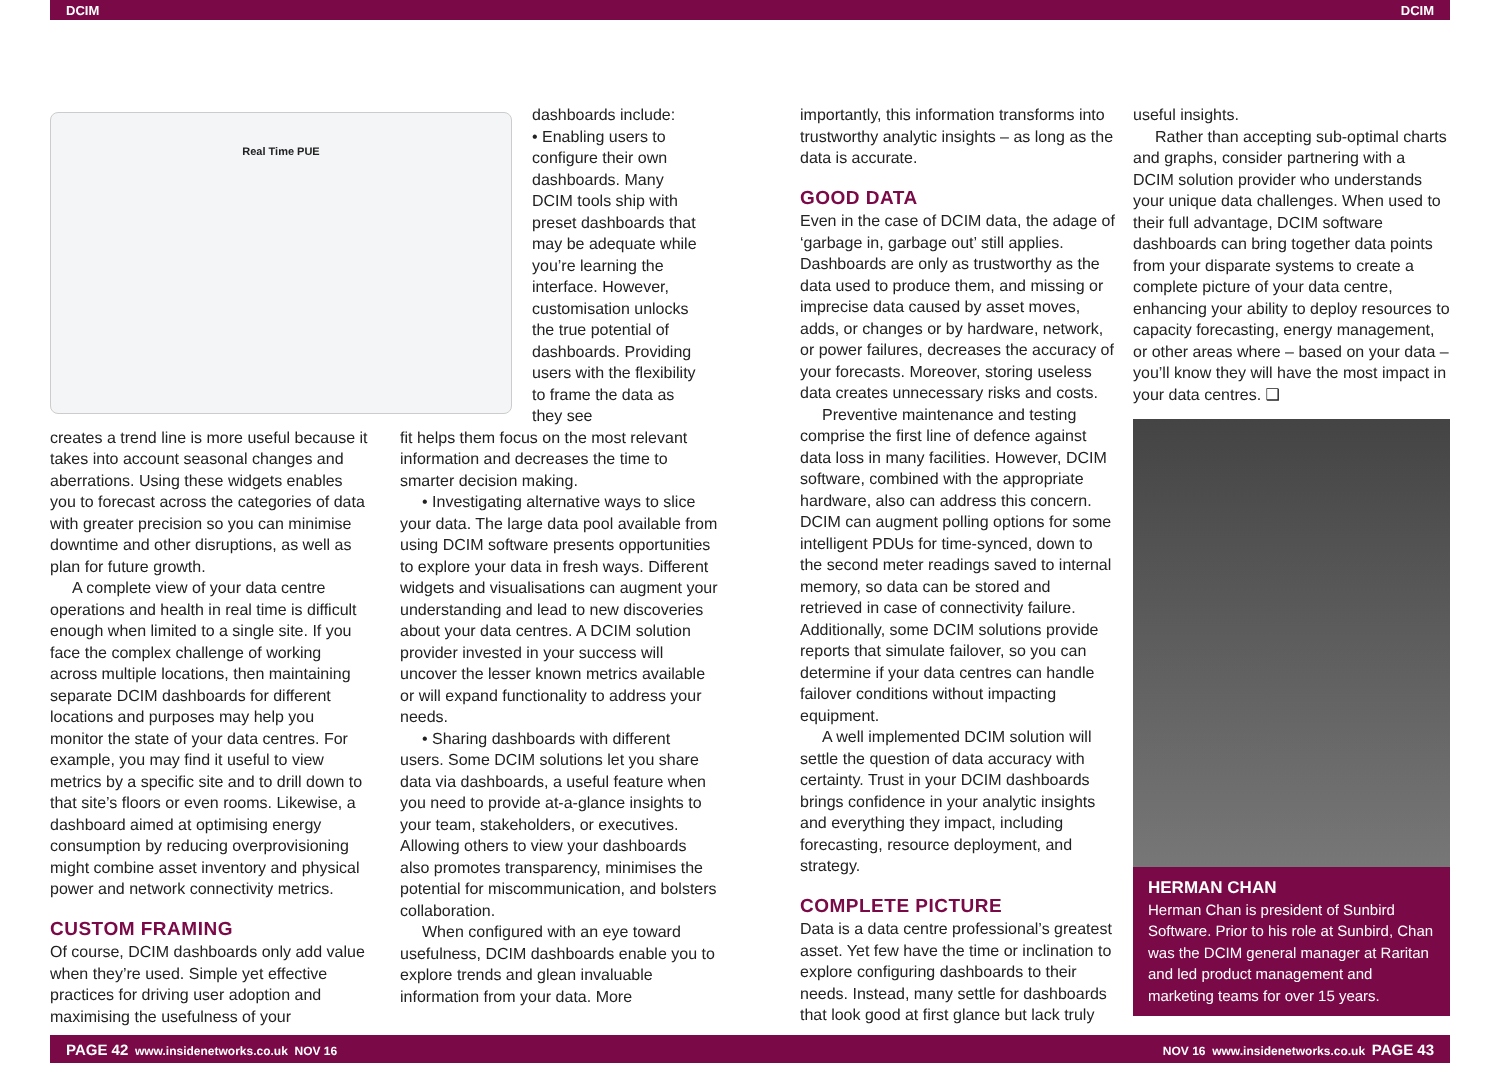DCIM DCIM
Real Time PUE
dashboards include:
• Enabling users to configure their own dashboards. Many DCIM tools ship with preset dashboards that may be adequate while you’re learning the interface. However, customisation unlocks the true potential of dashboards. Providing users with the flexibility to frame the data as they see
creates a trend line is more useful because it takes into account seasonal changes and aberrations. Using these widgets enables you to forecast across the categories of data with greater precision so you can minimise downtime and other disruptions, as well as plan for future growth.
A complete view of your data centre operations and health in real time is difficult enough when limited to a single site. If you face the complex challenge of working across multiple locations, then maintaining separate DCIM dashboards for different locations and purposes may help you monitor the state of your data centres. For example, you may find it useful to view metrics by a specific site and to drill down to that site’s floors or even rooms. Likewise, a dashboard aimed at optimising energy consumption by reducing overprovisioning might combine asset inventory and physical power and network connectivity metrics.
CUSTOM FRAMING
Of course, DCIM dashboards only add value when they’re used. Simple yet effective practices for driving user adoption and maximising the usefulness of your
fit helps them focus on the most relevant information and decreases the time to smarter decision making.
• Investigating alternative ways to slice your data. The large data pool available from using DCIM software presents opportunities to explore your data in fresh ways. Different widgets and visualisations can augment your understanding and lead to new discoveries about your data centres. A DCIM solution provider invested in your success will uncover the lesser known metrics available or will expand functionality to address your needs.
• Sharing dashboards with different users. Some DCIM solutions let you share data via dashboards, a useful feature when you need to provide at-a-glance insights to your team, stakeholders, or executives. Allowing others to view your dashboards also promotes transparency, minimises the potential for miscommunication, and bolsters collaboration.
When configured with an eye toward usefulness, DCIM dashboards enable you to explore trends and glean invaluable information from your data. More
importantly, this information transforms into trustworthy analytic insights – as long as the data is accurate.
GOOD DATA
Even in the case of DCIM data, the adage of ‘garbage in, garbage out’ still applies. Dashboards are only as trustworthy as the data used to produce them, and missing or imprecise data caused by asset moves, adds, or changes or by hardware, network, or power failures, decreases the accuracy of your forecasts. Moreover, storing useless data creates unnecessary risks and costs.
Preventive maintenance and testing comprise the first line of defence against data loss in many facilities. However, DCIM software, combined with the appropriate hardware, also can address this concern. DCIM can augment polling options for some intelligent PDUs for time-synced, down to the second meter readings saved to internal memory, so data can be stored and retrieved in case of connectivity failure. Additionally, some DCIM solutions provide reports that simulate failover, so you can determine if your data centres can handle failover conditions without impacting equipment.
A well implemented DCIM solution will settle the question of data accuracy with certainty. Trust in your DCIM dashboards brings confidence in your analytic insights and everything they impact, including forecasting, resource deployment, and strategy.
COMPLETE PICTURE
Data is a data centre professional’s greatest asset. Yet few have the time or inclination to explore configuring dashboards to their needs. Instead, many settle for dashboards that look good at first glance but lack truly
useful insights.
Rather than accepting sub-optimal charts and graphs, consider partnering with a DCIM solution provider who understands your unique data challenges. When used to their full advantage, DCIM software dashboards can bring together data points from your disparate systems to create a complete picture of your data centre, enhancing your ability to deploy resources to capacity forecasting, energy management, or other areas where – based on your data – you’ll know they will have the most impact in your data centres. ❑
HERMAN CHAN
Herman Chan is president of Sunbird Software. Prior to his role at Sunbird, Chan was the DCIM general manager at Raritan and led product management and marketing teams for over 15 years.
PAGE 42 www.insidenetworks.co.uk NOV 16 NOV 16 www.insidenetworks.co.uk PAGE 43